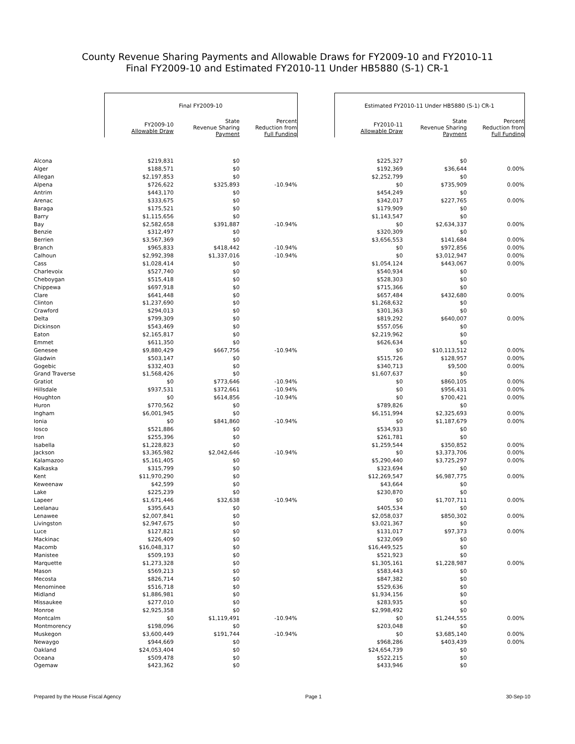County Revenue Sharing Payments and Allowable Draws for FY2009-10 and FY2010-11
Final FY2009-10 and Estimated FY2010-11 Under HB5880 (S-1) CR-1
| | Final FY2009-10 | | | | Estimated FY2010-11 Under HB5880 (S-1) CR-1 | | |
| | FY2009-10 Allowable Draw | State Revenue Sharing Payment | Percent Reduction from Full Funding | | FY2010-11 Allowable Draw | State Revenue Sharing Payment | Percent Reduction from Full Funding |
| Alcona | $219,831 | $0 | | | $225,327 | $0 | |
| Alger | $188,571 | $0 | | | $192,369 | $36,644 | 0.00% |
| Allegan | $2,197,853 | $0 | | | $2,252,799 | $0 | |
| Alpena | $726,622 | $325,893 | -10.94% | | $0 | $735,909 | 0.00% |
| Antrim | $443,170 | $0 | | | $454,249 | $0 | |
| Arenac | $333,675 | $0 | | | $342,017 | $227,765 | 0.00% |
| Baraga | $175,521 | $0 | | | $179,909 | $0 | |
| Barry | $1,115,656 | $0 | | | $1,143,547 | $0 | |
| Bay | $2,582,658 | $391,887 | -10.94% | | $0 | $2,634,337 | 0.00% |
| Benzie | $312,497 | $0 | | | $320,309 | $0 | |
| Berrien | $3,567,369 | $0 | | | $3,656,553 | $141,684 | 0.00% |
| Branch | $965,833 | $418,442 | -10.94% | | $0 | $972,856 | 0.00% |
| Calhoun | $2,992,398 | $1,337,016 | -10.94% | | $0 | $3,012,947 | 0.00% |
| Cass | $1,028,414 | $0 | | | $1,054,124 | $443,067 | 0.00% |
| Charlevoix | $527,740 | $0 | | | $540,934 | $0 | |
| Cheboygan | $515,418 | $0 | | | $528,303 | $0 | |
| Chippewa | $697,918 | $0 | | | $715,366 | $0 | |
| Clare | $641,448 | $0 | | | $657,484 | $432,680 | 0.00% |
| Clinton | $1,237,690 | $0 | | | $1,268,632 | $0 | |
| Crawford | $294,013 | $0 | | | $301,363 | $0 | |
| Delta | $799,309 | $0 | | | $819,292 | $640,007 | 0.00% |
| Dickinson | $543,469 | $0 | | | $557,056 | $0 | |
| Eaton | $2,165,817 | $0 | | | $2,219,962 | $0 | |
| Emmet | $611,350 | $0 | | | $626,634 | $0 | |
| Genesee | $9,880,429 | $667,756 | -10.94% | | $0 | $10,113,512 | 0.00% |
| Gladwin | $503,147 | $0 | | | $515,726 | $128,957 | 0.00% |
| Gogebic | $332,403 | $0 | | | $340,713 | $9,500 | 0.00% |
| Grand Traverse | $1,568,426 | $0 | | | $1,607,637 | $0 | |
| Gratiot | $0 | $773,646 | -10.94% | | $0 | $860,105 | 0.00% |
| Hillsdale | $937,531 | $372,661 | -10.94% | | $0 | $956,431 | 0.00% |
| Houghton | $0 | $614,856 | -10.94% | | $0 | $700,421 | 0.00% |
| Huron | $770,562 | $0 | | | $789,826 | $0 | |
| Ingham | $6,001,945 | $0 | | | $6,151,994 | $2,325,693 | 0.00% |
| Ionia | $0 | $841,860 | -10.94% | | $0 | $1,187,679 | 0.00% |
| Iosco | $521,886 | $0 | | | $534,933 | $0 | |
| Iron | $255,396 | $0 | | | $261,781 | $0 | |
| Isabella | $1,228,823 | $0 | | | $1,259,544 | $350,852 | 0.00% |
| Jackson | $3,365,982 | $2,042,646 | -10.94% | | $0 | $3,373,706 | 0.00% |
| Kalamazoo | $5,161,405 | $0 | | | $5,290,440 | $3,725,297 | 0.00% |
| Kalkaska | $315,799 | $0 | | | $323,694 | $0 | |
| Kent | $11,970,290 | $0 | | | $12,269,547 | $6,987,775 | 0.00% |
| Keweenaw | $42,599 | $0 | | | $43,664 | $0 | |
| Lake | $225,239 | $0 | | | $230,870 | $0 | |
| Lapeer | $1,671,446 | $32,638 | -10.94% | | $0 | $1,707,711 | 0.00% |
| Leelanau | $395,643 | $0 | | | $405,534 | $0 | |
| Lenawee | $2,007,841 | $0 | | | $2,058,037 | $850,302 | 0.00% |
| Livingston | $2,947,675 | $0 | | | $3,021,367 | $0 | |
| Luce | $127,821 | $0 | | | $131,017 | $97,373 | 0.00% |
| Mackinac | $226,409 | $0 | | | $232,069 | $0 | |
| Macomb | $16,048,317 | $0 | | | $16,449,525 | $0 | |
| Manistee | $509,193 | $0 | | | $521,923 | $0 | |
| Marquette | $1,273,328 | $0 | | | $1,305,161 | $1,228,987 | 0.00% |
| Mason | $569,213 | $0 | | | $583,443 | $0 | |
| Mecosta | $826,714 | $0 | | | $847,382 | $0 | |
| Menominee | $516,718 | $0 | | | $529,636 | $0 | |
| Midland | $1,886,981 | $0 | | | $1,934,156 | $0 | |
| Missaukee | $277,010 | $0 | | | $283,935 | $0 | |
| Monroe | $2,925,358 | $0 | | | $2,998,492 | $0 | |
| Montcalm | $0 | $1,119,491 | -10.94% | | $0 | $1,244,555 | 0.00% |
| Montmorency | $198,096 | $0 | | | $203,048 | $0 | |
| Muskegon | $3,600,449 | $191,744 | -10.94% | | $0 | $3,685,140 | 0.00% |
| Newaygo | $944,669 | $0 | | | $968,286 | $403,439 | 0.00% |
| Oakland | $24,053,404 | $0 | | | $24,654,739 | $0 | |
| Oceana | $509,478 | $0 | | | $522,215 | $0 | |
| Ogemaw | $423,362 | $0 | | | $433,946 | $0 | |
Prepared by the House Fiscal Agency Page 1 30-Sep-10